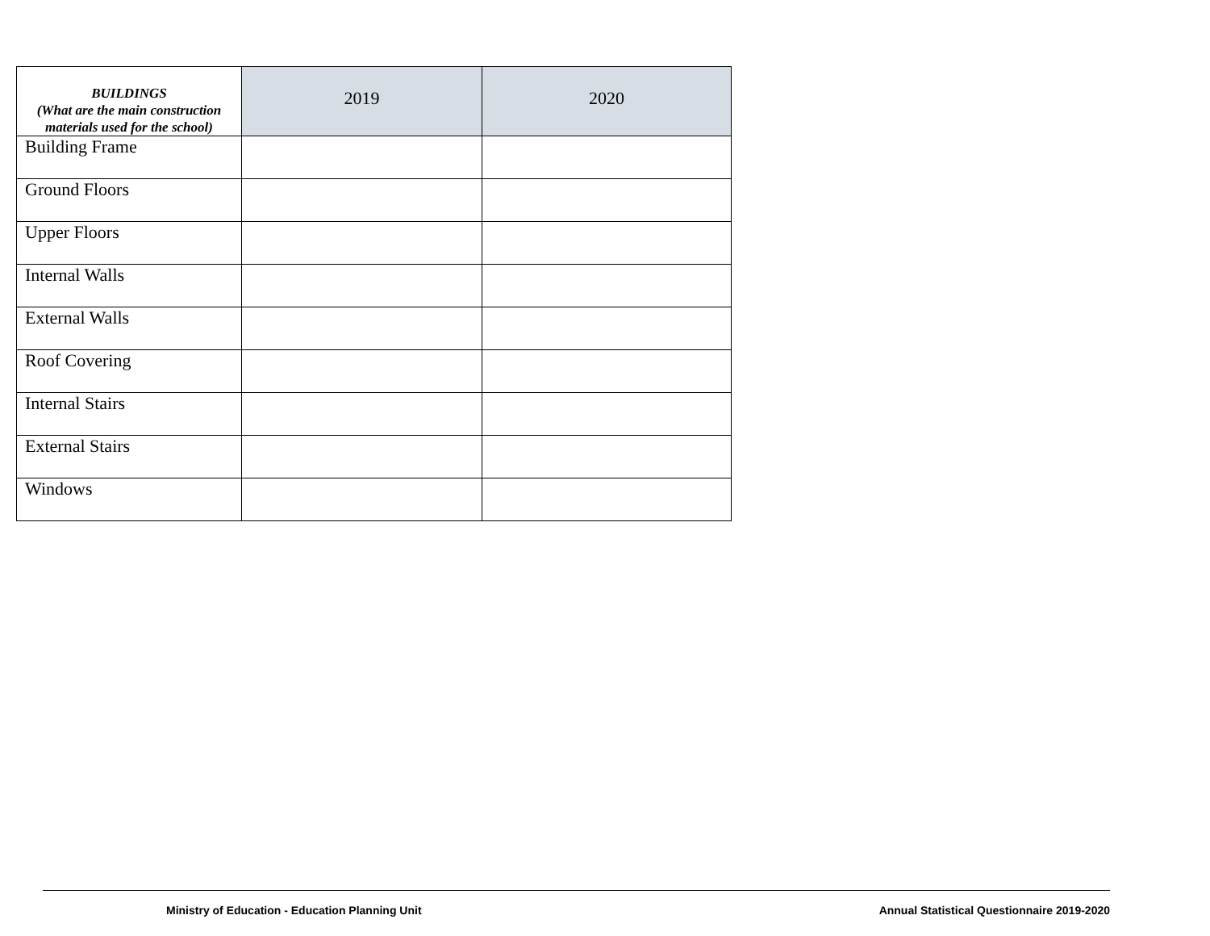| BUILDINGS (What are the main construction materials used for the school) | 2019 | 2020 |
| --- | --- | --- |
| Building Frame | | |
| Ground Floors | | |
| Upper Floors | | |
| Internal Walls | | |
| External Walls | | |
| Roof Covering | | |
| Internal Stairs | | |
| External Stairs | | |
| Windows | | |
Ministry of Education - Education Planning Unit Annual Statistical Questionnaire 2019-2020